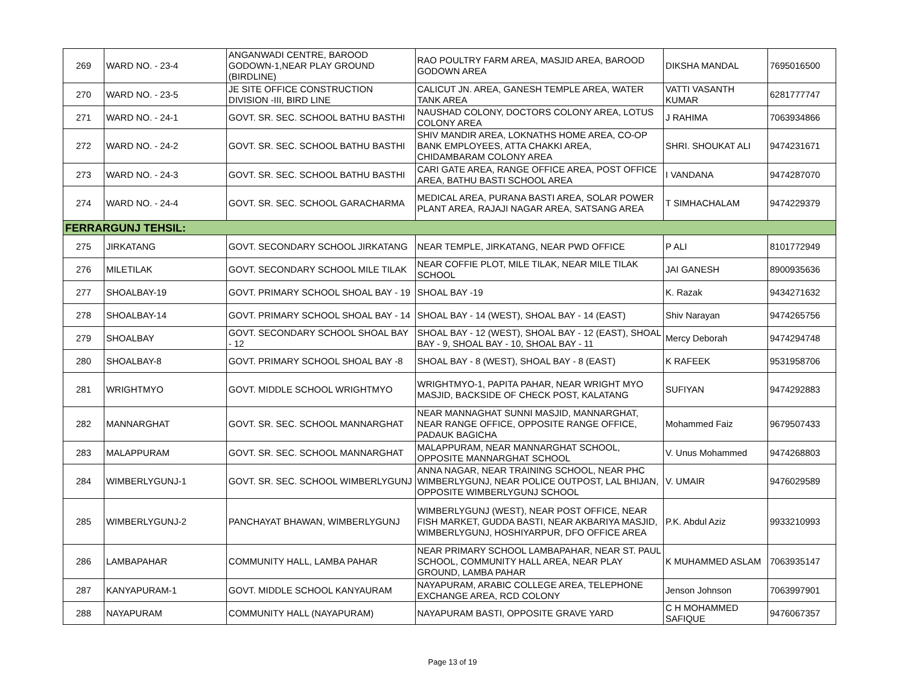| 269 | WARD NO. - 23-4 | ANGANWADI CENTRE, BAROOD GODOWN-1,NEAR PLAY GROUND (BIRDLINE) | RAO POULTRY FARM AREA, MASJID AREA, BAROOD GODOWN AREA | DIKSHA MANDAL | 7695016500 |
| 270 | WARD NO. - 23-5 | JE SITE OFFICE CONSTRUCTION DIVISION -III, BIRD LINE | CALICUT JN. AREA, GANESH TEMPLE AREA, WATER TANK AREA | VATTI VASANTH KUMAR | 6281777747 |
| 271 | WARD NO. - 24-1 | GOVT. SR. SEC. SCHOOL BATHU BASTHI | NAUSHAD COLONY, DOCTORS COLONY AREA, LOTUS COLONY AREA | J RAHIMA | 7063934866 |
| 272 | WARD NO. - 24-2 | GOVT. SR. SEC. SCHOOL BATHU BASTHI | SHIV MANDIR AREA, LOKNATHS HOME AREA, CO-OP BANK EMPLOYEES, ATTA CHAKKI AREA, CHIDAMBARAM COLONY AREA | SHRI. SHOUKAT ALI | 9474231671 |
| 273 | WARD NO. - 24-3 | GOVT. SR. SEC. SCHOOL BATHU BASTHI | CARI GATE AREA, RANGE OFFICE AREA, POST OFFICE AREA, BATHU BASTI SCHOOL AREA | I VANDANA | 9474287070 |
| 274 | WARD NO. - 24-4 | GOVT. SR. SEC. SCHOOL GARACHARMA | MEDICAL AREA, PURANA BASTI AREA, SOLAR POWER PLANT AREA, RAJAJI NAGAR AREA, SATSANG AREA | T SIMHACHALAM | 9474229379 |
| FERRARGUNJ TEHSIL: | | | | | |
| 275 | JIRKATANG | GOVT. SECONDARY SCHOOL JIRKATANG | NEAR TEMPLE, JIRKATANG, NEAR PWD OFFICE | P ALI | 8101772949 |
| 276 | MILETILAK | GOVT. SECONDARY SCHOOL MILE TILAK | NEAR COFFIE PLOT, MILE TILAK, NEAR MILE TILAK SCHOOL | JAI GANESH | 8900935636 |
| 277 | SHOALBAY-19 | GOVT. PRIMARY SCHOOL SHOAL BAY - 19 | SHOAL BAY -19 | K. Razak | 9434271632 |
| 278 | SHOALBAY-14 | GOVT. PRIMARY SCHOOL SHOAL BAY - 14 | SHOAL BAY - 14 (WEST), SHOAL BAY - 14 (EAST) | Shiv Narayan | 9474265756 |
| 279 | SHOALBAY | GOVT. SECONDARY SCHOOL SHOAL BAY - 12 | SHOAL BAY - 12 (WEST), SHOAL BAY - 12 (EAST), SHOAL BAY - 9, SHOAL BAY - 10, SHOAL BAY - 11 | Mercy Deborah | 9474294748 |
| 280 | SHOALBAY-8 | GOVT. PRIMARY SCHOOL SHOAL BAY -8 | SHOAL BAY - 8 (WEST), SHOAL BAY - 8 (EAST) | K RAFEEK | 9531958706 |
| 281 | WRIGHTMYO | GOVT. MIDDLE SCHOOL WRIGHTMYO | WRIGHTMYO-1, PAPITA PAHAR, NEAR WRIGHT MYO MASJID, BACKSIDE OF CHECK POST, KALATANG | SUFIYAN | 9474292883 |
| 282 | MANNARGHAT | GOVT. SR. SEC. SCHOOL MANNARGHAT | NEAR MANNAGHAT SUNNI MASJID, MANNARGHAT, NEAR RANGE OFFICE, OPPOSITE RANGE OFFICE, PADAUK BAGICHA | Mohammed Faiz | 9679507433 |
| 283 | MALAPPURAM | GOVT. SR. SEC. SCHOOL MANNARGHAT | MALAPPURAM, NEAR MANNARGHAT SCHOOL, OPPOSITE MANNARGHAT SCHOOL | V. Unus Mohammed | 9474268803 |
| 284 | WIMBERLYGUNJ-1 | GOVT. SR. SEC. SCHOOL WIMBERLYGUNJ | ANNA NAGAR, NEAR TRAINING SCHOOL, NEAR PHC WIMBERLYGUNJ, NEAR POLICE OUTPOST, LAL BHIJAN, OPPOSITE WIMBERLYGUNJ SCHOOL | V. UMAIR | 9476029589 |
| 285 | WIMBERLYGUNJ-2 | PANCHAYAT BHAWAN, WIMBERLYGUNJ | WIMBERLYGUNJ (WEST), NEAR POST OFFICE, NEAR FISH MARKET, GUDDA BASTI, NEAR AKBARIYA MASJID, WIMBERLYGUNJ, HOSHIYARPUR, DFO OFFICE AREA | P.K. Abdul Aziz | 9933210993 |
| 286 | LAMBAPAHAR | COMMUNITY HALL, LAMBA PAHAR | NEAR PRIMARY SCHOOL LAMBAPAHAR, NEAR ST. PAUL SCHOOL, COMMUNITY HALL AREA, NEAR PLAY GROUND, LAMBA PAHAR | K MUHAMMED ASLAM | 7063935147 |
| 287 | KANYAPURAM-1 | GOVT. MIDDLE SCHOOL KANYAURAM | NAYAPURAM, ARABIC COLLEGE AREA, TELEPHONE EXCHANGE AREA, RCD COLONY | Jenson Johnson | 7063997901 |
| 288 | NAYAPURAM | COMMUNITY HALL (NAYAPURAM) | NAYAPURAM BASTI, OPPOSITE GRAVE YARD | C H MOHAMMED SAFIQUE | 9476067357 |
Page 13 of 19